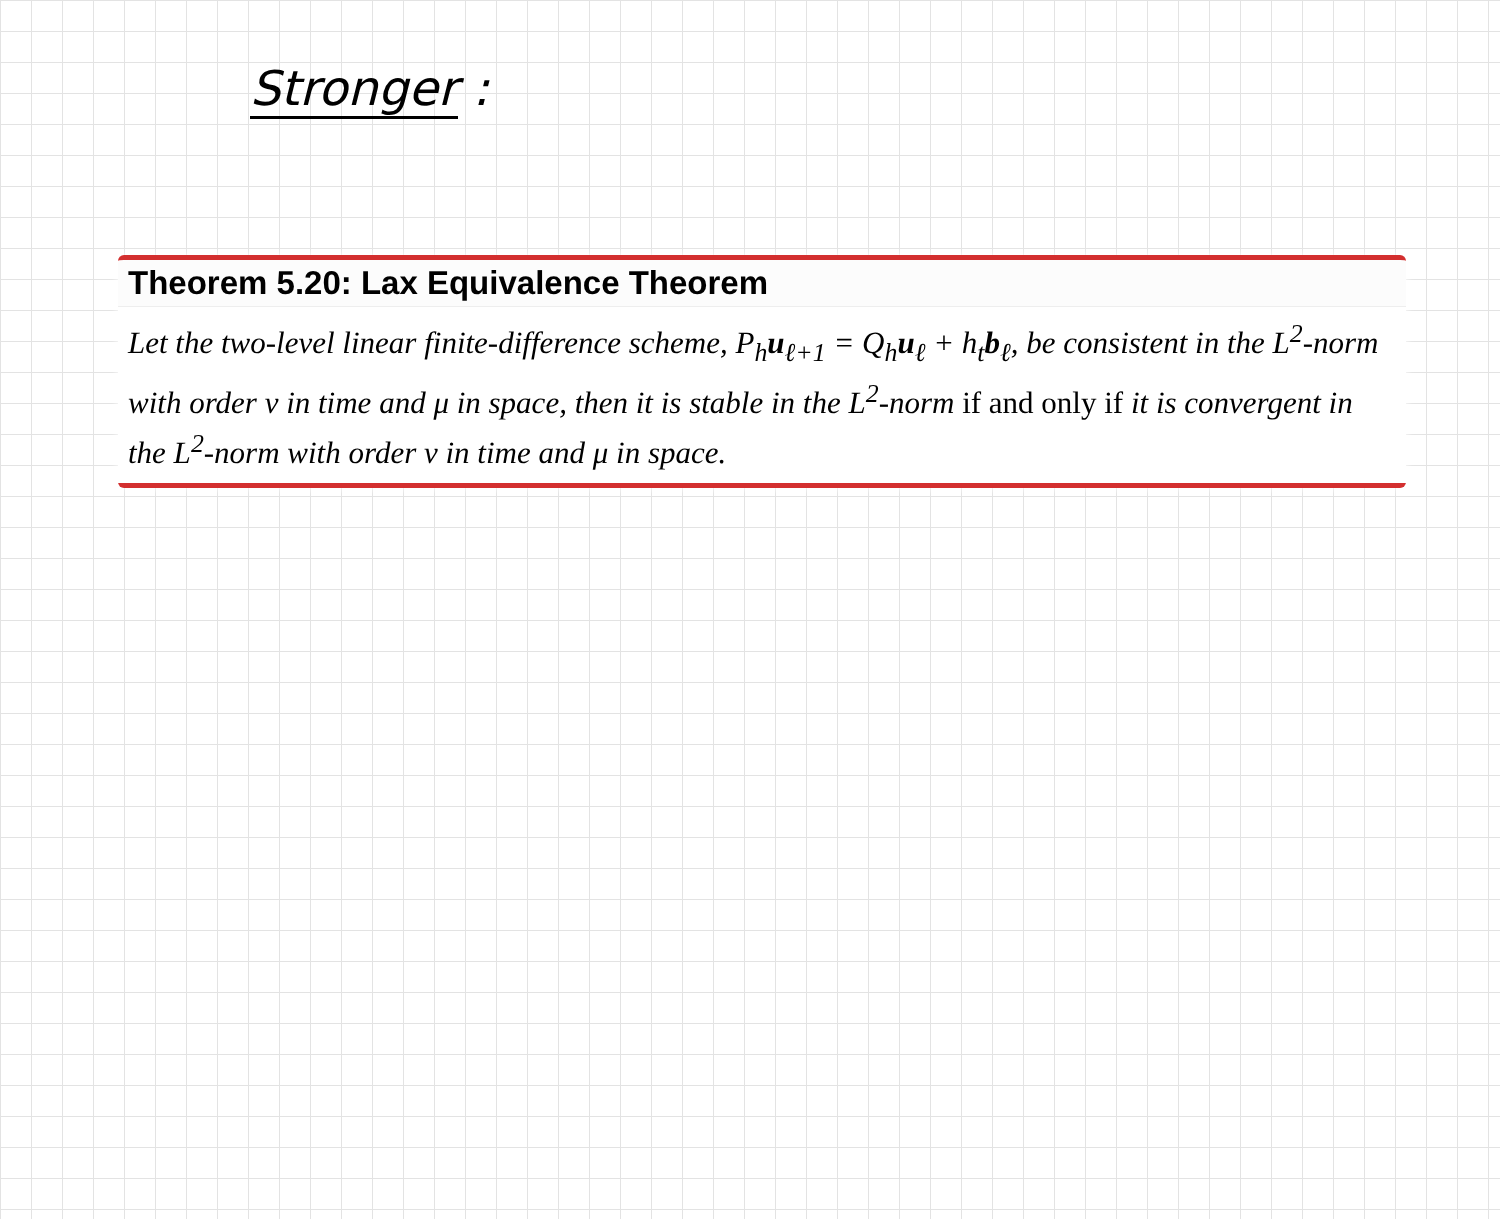Stronger :
Theorem 5.20: Lax Equivalence Theorem
Let the two-level linear finite-difference scheme, P<sub>h</sub>u<sub>ℓ+1</sub> = Q<sub>h</sub>u<sub>ℓ</sub> + h<sub>t</sub>b<sub>ℓ</sub>, be consistent in the L<sup>2</sup>-norm with order ν in time and μ in space, then it is stable in the L<sup>2</sup>-norm if and only if it is convergent in the L<sup>2</sup>-norm with order ν in time and μ in space.